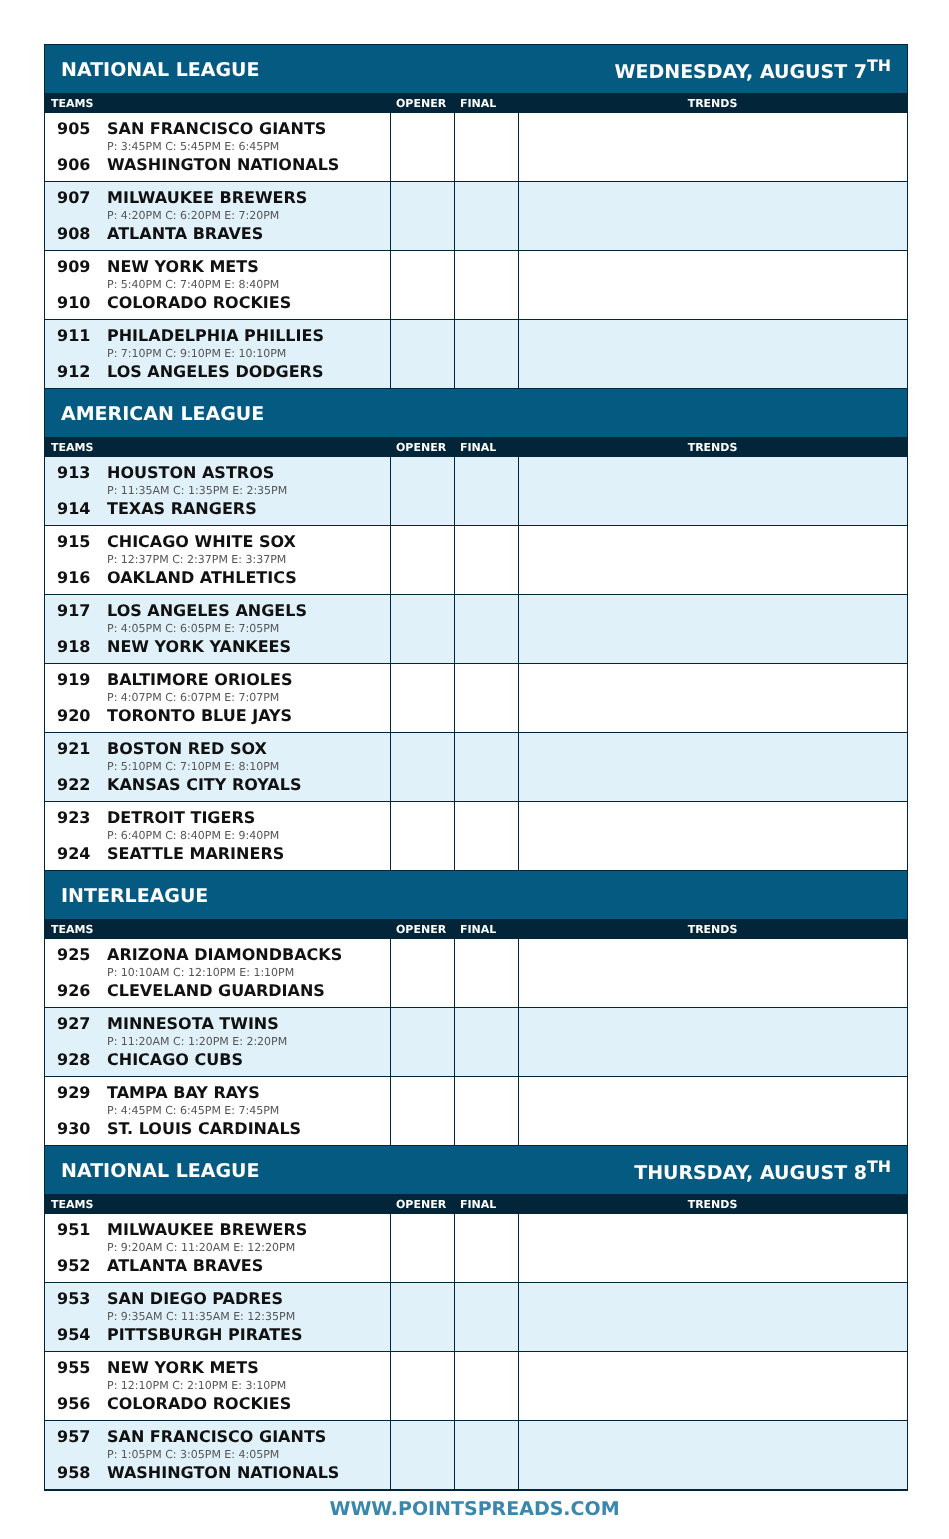| NATIONAL LEAGUE | | WEDNESDAY, AUGUST 7<sup>TH</sup> | |
| TEAMS | OPENER | FINAL | TRENDS |
| 905 SAN FRANCISCO GIANTS P: 3:45PM C: 5:45PM E: 6:45PM 906 WASHINGTON NATIONALS | | | |
| 907 MILWAUKEE BREWERS P: 4:20PM C: 6:20PM E: 7:20PM 908 ATLANTA BRAVES | | | |
| 909 NEW YORK METS P: 5:40PM C: 7:40PM E: 8:40PM 910 COLORADO ROCKIES | | | |
| 911 PHILADELPHIA PHILLIES P: 7:10PM C: 9:10PM E: 10:10PM 912 LOS ANGELES DODGERS | | | |
| AMERICAN LEAGUE | | | |
| TEAMS | OPENER | FINAL | TRENDS |
| 913 HOUSTON ASTROS P: 11:35AM C: 1:35PM E: 2:35PM 914 TEXAS RANGERS | | | |
| 915 CHICAGO WHITE SOX P: 12:37PM C: 2:37PM E: 3:37PM 916 OAKLAND ATHLETICS | | | |
| 917 LOS ANGELES ANGELS P: 4:05PM C: 6:05PM E: 7:05PM 918 NEW YORK YANKEES | | | |
| 919 BALTIMORE ORIOLES P: 4:07PM C: 6:07PM E: 7:07PM 920 TORONTO BLUE JAYS | | | |
| 921 BOSTON RED SOX P: 5:10PM C: 7:10PM E: 8:10PM 922 KANSAS CITY ROYALS | | | |
| 923 DETROIT TIGERS P: 6:40PM C: 8:40PM E: 9:40PM 924 SEATTLE MARINERS | | | |
| INTERLEAGUE | | | |
| TEAMS | OPENER | FINAL | TRENDS |
| 925 ARIZONA DIAMONDBACKS P: 10:10AM C: 12:10PM E: 1:10PM 926 CLEVELAND GUARDIANS | | | |
| 927 MINNESOTA TWINS P: 11:20AM C: 1:20PM E: 2:20PM 928 CHICAGO CUBS | | | |
| 929 TAMPA BAY RAYS P: 4:45PM C: 6:45PM E: 7:45PM 930 ST. LOUIS CARDINALS | | | |
| NATIONAL LEAGUE | | THURSDAY, AUGUST 8<sup>TH</sup> | |
| TEAMS | OPENER | FINAL | TRENDS |
| 951 MILWAUKEE BREWERS P: 9:20AM C: 11:20AM E: 12:20PM 952 ATLANTA BRAVES | | | |
| 953 SAN DIEGO PADRES P: 9:35AM C: 11:35AM E: 12:35PM 954 PITTSBURGH PIRATES | | | |
| 955 NEW YORK METS P: 12:10PM C: 2:10PM E: 3:10PM 956 COLORADO ROCKIES | | | |
| 957 SAN FRANCISCO GIANTS P: 1:05PM C: 3:05PM E: 4:05PM 958 WASHINGTON NATIONALS | | | |
WWW.POINTSPREADS.COM